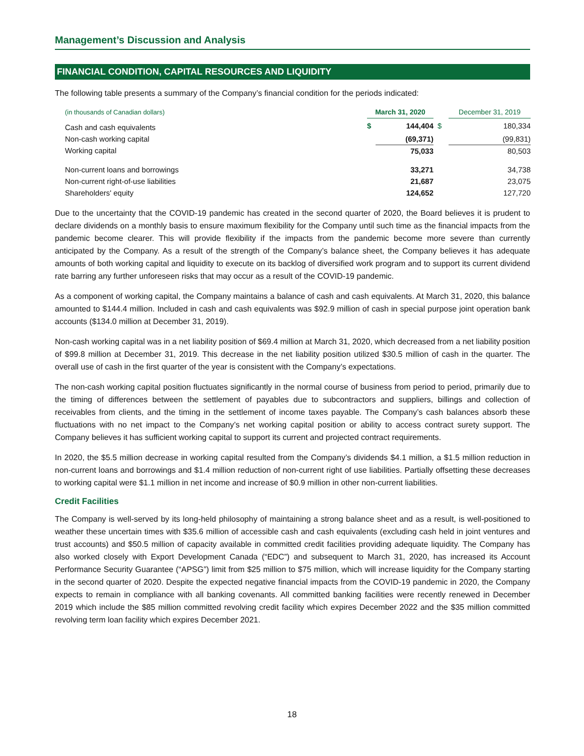Management’s Discussion and Analysis
FINANCIAL CONDITION, CAPITAL RESOURCES AND LIQUIDITY
The following table presents a summary of the Company’s financial condition for the periods indicated:
| (in thousands of Canadian dollars) | March 31, 2020 | | | December 31, 2019 | |
| --- | --- | --- | --- | --- | --- |
| Cash and cash equivalents | $ | 144,404 | $ | | 180,334 |
| Non-cash working capital | | (69,371) | | | (99,831) |
| Working capital | | 75,033 | | | 80,503 |
| Non-current loans and borrowings | | 33,271 | | | 34,738 |
| Non-current right-of-use liabilities | | 21,687 | | | 23,075 |
| Shareholders' equity | | 124,652 | | | 127,720 |
Due to the uncertainty that the COVID-19 pandemic has created in the second quarter of 2020, the Board believes it is prudent to declare dividends on a monthly basis to ensure maximum flexibility for the Company until such time as the financial impacts from the pandemic become clearer. This will provide flexibility if the impacts from the pandemic become more severe than currently anticipated by the Company. As a result of the strength of the Company’s balance sheet, the Company believes it has adequate amounts of both working capital and liquidity to execute on its backlog of diversified work program and to support its current dividend rate barring any further unforeseen risks that may occur as a result of the COVID-19 pandemic.
As a component of working capital, the Company maintains a balance of cash and cash equivalents. At March 31, 2020, this balance amounted to $144.4 million. Included in cash and cash equivalents was $92.9 million of cash in special purpose joint operation bank accounts ($134.0 million at December 31, 2019).
Non-cash working capital was in a net liability position of $69.4 million at March 31, 2020, which decreased from a net liability position of $99.8 million at December 31, 2019. This decrease in the net liability position utilized $30.5 million of cash in the quarter. The overall use of cash in the first quarter of the year is consistent with the Company’s expectations.
The non-cash working capital position fluctuates significantly in the normal course of business from period to period, primarily due to the timing of differences between the settlement of payables due to subcontractors and suppliers, billings and collection of receivables from clients, and the timing in the settlement of income taxes payable. The Company’s cash balances absorb these fluctuations with no net impact to the Company’s net working capital position or ability to access contract surety support. The Company believes it has sufficient working capital to support its current and projected contract requirements.
In 2020, the $5.5 million decrease in working capital resulted from the Company’s dividends $4.1 million, a $1.5 million reduction in non-current loans and borrowings and $1.4 million reduction of non-current right of use liabilities. Partially offsetting these decreases to working capital were $1.1 million in net income and increase of $0.9 million in other non-current liabilities.
Credit Facilities
The Company is well-served by its long-held philosophy of maintaining a strong balance sheet and as a result, is well-positioned to weather these uncertain times with $35.6 million of accessible cash and cash equivalents (excluding cash held in joint ventures and trust accounts) and $50.5 million of capacity available in committed credit facilities providing adequate liquidity. The Company has also worked closely with Export Development Canada (“EDC”) and subsequent to March 31, 2020, has increased its Account Performance Security Guarantee (“APSG”) limit from $25 million to $75 million, which will increase liquidity for the Company starting in the second quarter of 2020. Despite the expected negative financial impacts from the COVID-19 pandemic in 2020, the Company expects to remain in compliance with all banking covenants. All committed banking facilities were recently renewed in December 2019 which include the $85 million committed revolving credit facility which expires December 2022 and the $35 million committed revolving term loan facility which expires December 2021.
18